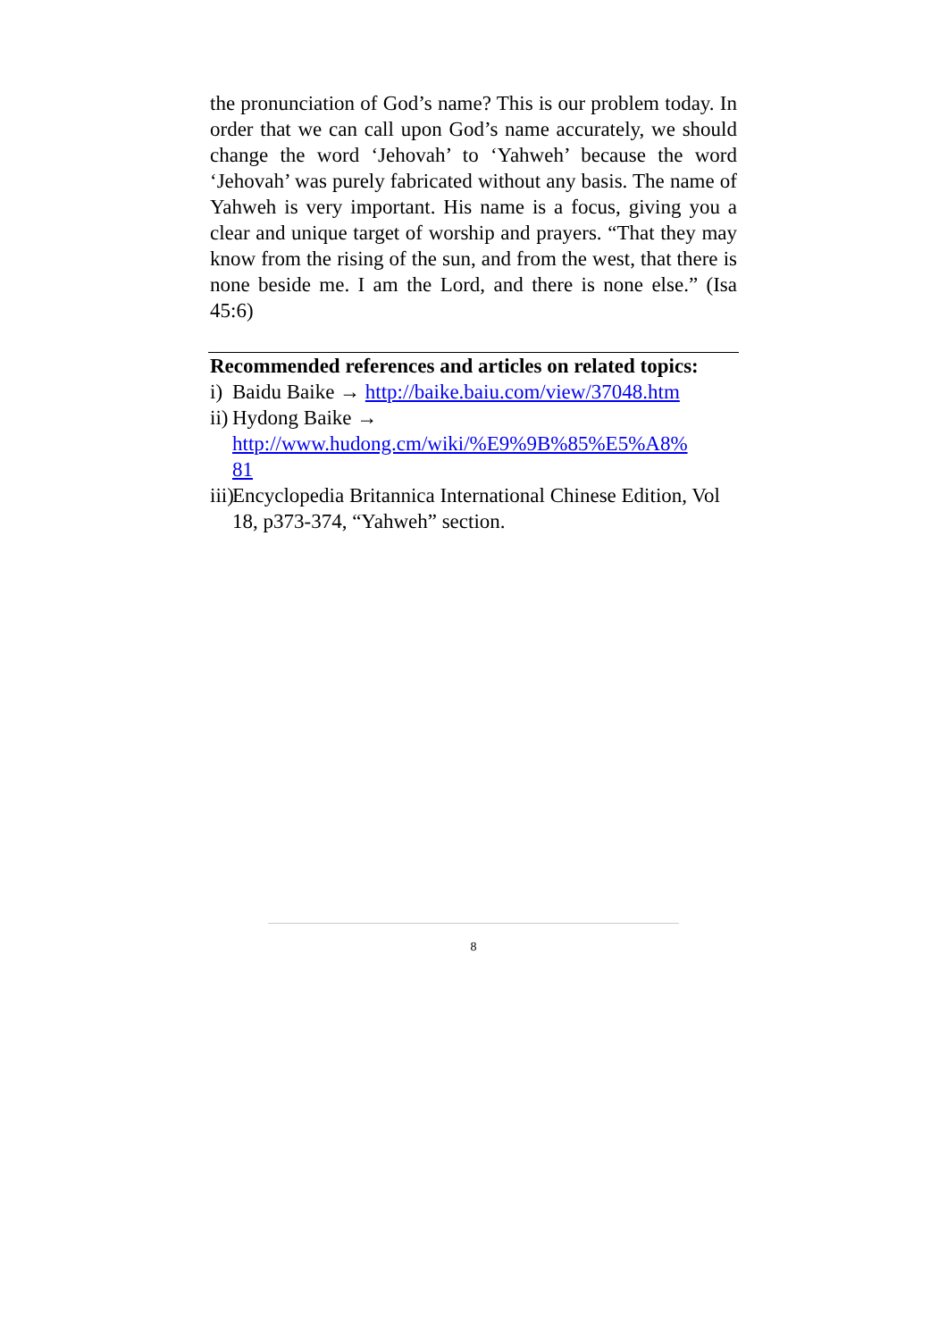the pronunciation of God’s name? This is our problem today. In order that we can call upon God’s name accurately, we should change the word ‘Jehovah’ to ‘Yahweh’ because the word ‘Jehovah’ was purely fabricated without any basis. The name of Yahweh is very important. His name is a focus, giving you a clear and unique target of worship and prayers. “That they may know from the rising of the sun, and from the west, that there is none beside me. I am the Lord, and there is none else.” (Isa 45:6)
Recommended references and articles on related topics:
i) Baidu Baike → http://baike.baiu.com/view/37048.htm
ii) Hydong Baike →
http://www.hudong.cm/wiki/%E9%9B%85%E5%A8%
81
iii) Encyclopedia Britannica International Chinese Edition, Vol 18, p373-374, “Yahweh” section.
8